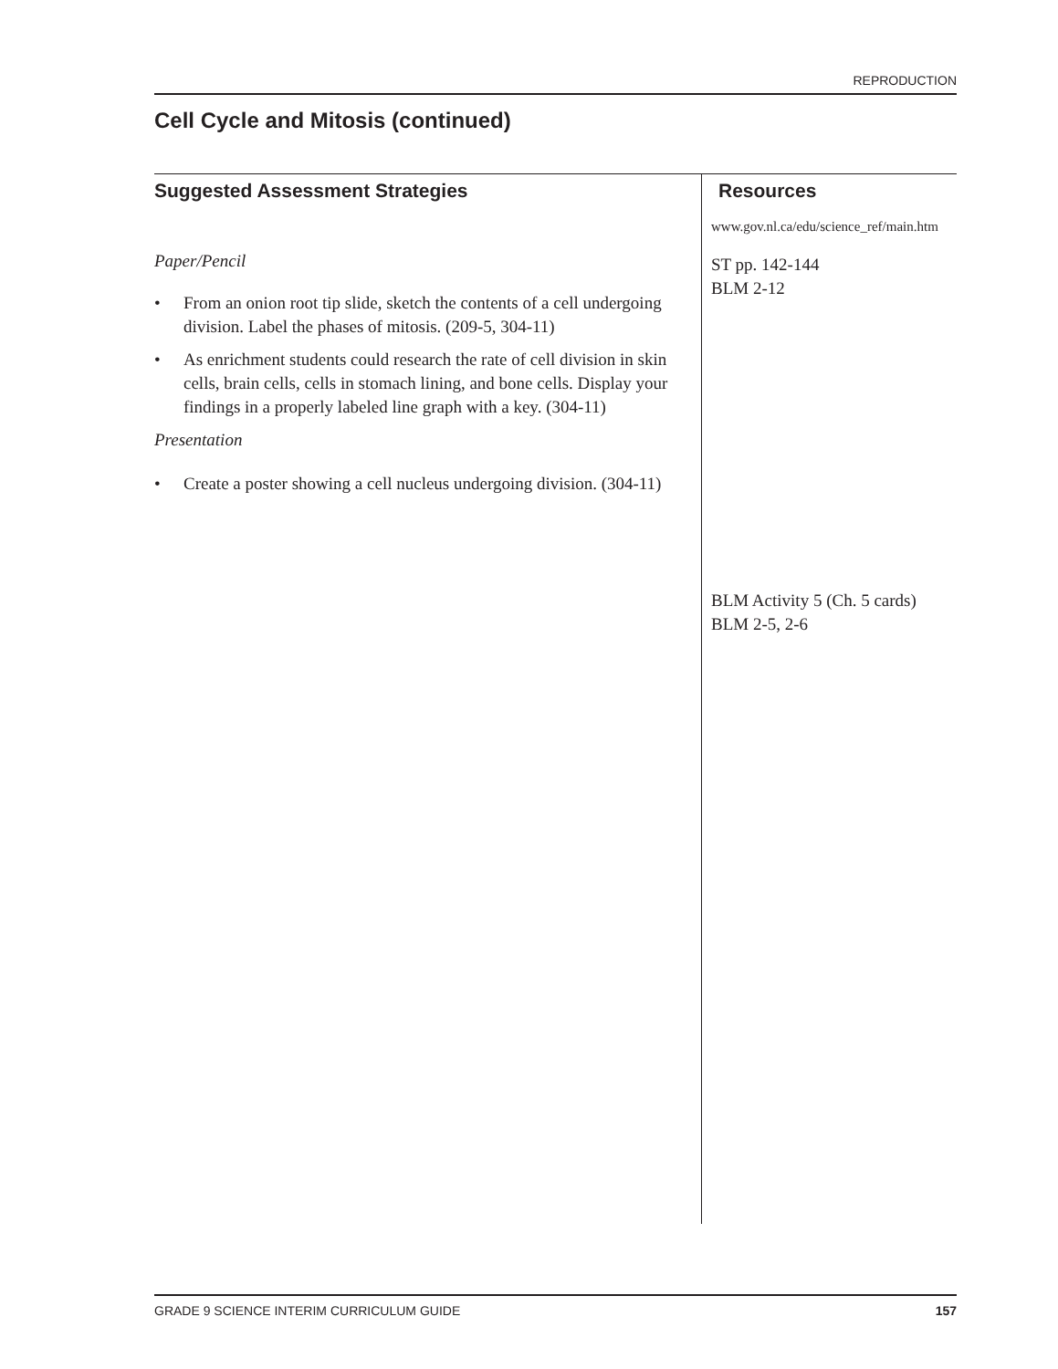REPRODUCTION
Cell Cycle and Mitosis (continued)
Suggested Assessment Strategies
Paper/Pencil
• From an onion root tip slide, sketch the contents of a cell undergoing division. Label the phases of mitosis. (209-5, 304-11)
• As enrichment students could research the rate of cell division in skin cells, brain cells, cells in stomach lining, and bone cells. Display your findings in a properly labeled line graph with a key. (304-11)
Presentation
• Create a poster showing a cell nucleus undergoing division. (304-11)
Resources
www.gov.nl.ca/edu/science_ref/main.htm
ST pp. 142-144
BLM 2-12
BLM Activity 5 (Ch. 5 cards)
BLM 2-5, 2-6
GRADE 9 SCIENCE INTERIM CURRICULUM GUIDE 157